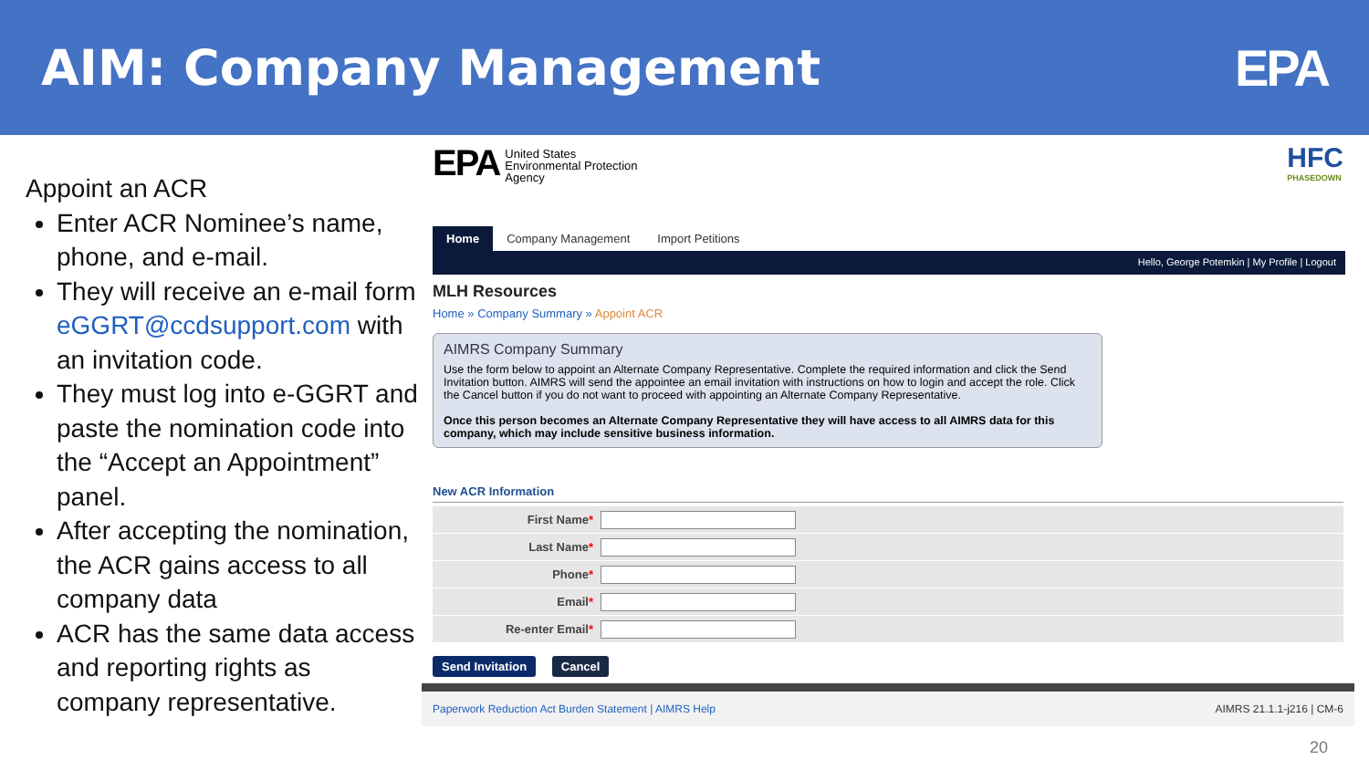AIM: Company Management EPA
Appoint an ACR
Enter ACR Nominee’s name, phone, and e-mail.
They will receive an e-mail form eGGRT@ccdsupport.com with an invitation code.
They must log into e-GGRT and paste the nomination code into the “Accept an Appointment” panel.
After accepting the nomination, the ACR gains access to all company data
ACR has the same data access and reporting rights as company representative.
EPA
United States
Environmental Protection
Agency
HFC
PHASEDOWN
Home Company Management Import Petitions
Hello, George Potemkin | My Profile | Logout
MLH Resources
Home » Company Summary » Appoint ACR
AIMRS Company Summary
Use the form below to appoint an Alternate Company Representative. Complete the required information and click the Send Invitation button. AIMRS will send the appointee an email invitation with instructions on how to login and accept the role. Click the Cancel button if you do not want to proceed with appointing an Alternate Company Representative.
Once this person becomes an Alternate Company Representative they will have access to all AIMRS data for this company, which may include sensitive business information.
New ACR Information
First Name*
Last Name*
Phone*
Email*
Re-enter Email*
Send Invitation Cancel
Paperwork Reduction Act Burden Statement | AIMRS Help AIMRS 21.1.1-j216 | CM-6
20